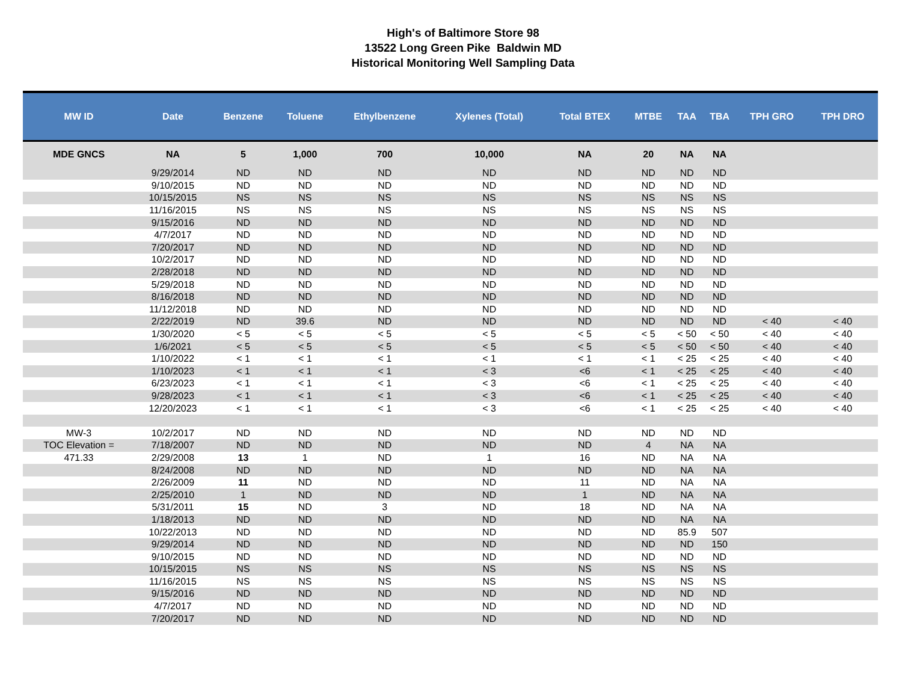High's of Baltimore Store 98
13522 Long Green Pike Baldwin MD
Historical Monitoring Well Sampling Data
| MW ID | Date | Benzene | Toluene | Ethylbenzene | Xylenes (Total) | Total BTEX | MTBE | TAA | TBA | TPH GRO | TPH DRO |
| --- | --- | --- | --- | --- | --- | --- | --- | --- | --- | --- | --- |
| MDE GNCS | NA | 5 | 1,000 | 700 | 10,000 | NA | 20 | NA | NA | | |
| | 9/29/2014 | ND | ND | ND | ND | ND | ND | ND | ND | | |
| | 9/10/2015 | ND | ND | ND | ND | ND | ND | ND | ND | | |
| | 10/15/2015 | NS | NS | NS | NS | NS | NS | NS | NS | | |
| | 11/16/2015 | NS | NS | NS | NS | NS | NS | NS | NS | | |
| | 9/15/2016 | ND | ND | ND | ND | ND | ND | ND | ND | | |
| | 4/7/2017 | ND | ND | ND | ND | ND | ND | ND | ND | | |
| | 7/20/2017 | ND | ND | ND | ND | ND | ND | ND | ND | | |
| | 10/2/2017 | ND | ND | ND | ND | ND | ND | ND | ND | | |
| | 2/28/2018 | ND | ND | ND | ND | ND | ND | ND | ND | | |
| | 5/29/2018 | ND | ND | ND | ND | ND | ND | ND | ND | | |
| | 8/16/2018 | ND | ND | ND | ND | ND | ND | ND | ND | | |
| | 11/12/2018 | ND | ND | ND | ND | ND | ND | ND | ND | | |
| | 2/22/2019 | ND | 39.6 | ND | ND | ND | ND | ND | ND | < 40 | < 40 |
| | 1/30/2020 | < 5 | < 5 | < 5 | < 5 | < 5 | < 5 | < 50 | < 50 | < 40 | < 40 |
| | 1/6/2021 | < 5 | < 5 | < 5 | < 5 | < 5 | < 5 | < 50 | < 50 | < 40 | < 40 |
| | 1/10/2022 | < 1 | < 1 | < 1 | < 1 | < 1 | < 1 | < 25 | < 25 | < 40 | < 40 |
| | 1/10/2023 | < 1 | < 1 | < 1 | < 3 | <6 | < 1 | < 25 | < 25 | < 40 | < 40 |
| | 6/23/2023 | < 1 | < 1 | < 1 | < 3 | <6 | < 1 | < 25 | < 25 | < 40 | < 40 |
| | 9/28/2023 | < 1 | < 1 | < 1 | < 3 | <6 | < 1 | < 25 | < 25 | < 40 | < 40 |
| | 12/20/2023 | < 1 | < 1 | < 1 | < 3 | <6 | < 1 | < 25 | < 25 | < 40 | < 40 |
| MW-3 | 10/2/2017 | ND | ND | ND | ND | ND | ND | ND | ND | | |
| TOC Elevation = | 7/18/2007 | ND | ND | ND | ND | ND | 4 | NA | NA | | |
| 471.33 | 2/29/2008 | 13 | 1 | ND | 1 | 16 | ND | NA | NA | | |
| | 8/24/2008 | ND | ND | ND | ND | ND | ND | NA | NA | | |
| | 2/26/2009 | 11 | ND | ND | ND | 11 | ND | NA | NA | | |
| | 2/25/2010 | 1 | ND | ND | ND | 1 | ND | NA | NA | | |
| | 5/31/2011 | 15 | ND | 3 | ND | 18 | ND | NA | NA | | |
| | 1/18/2013 | ND | ND | ND | ND | ND | ND | NA | NA | | |
| | 10/22/2013 | ND | ND | ND | ND | ND | ND | 85.9 | 507 | | |
| | 9/29/2014 | ND | ND | ND | ND | ND | ND | ND | 150 | | |
| | 9/10/2015 | ND | ND | ND | ND | ND | ND | ND | ND | | |
| | 10/15/2015 | NS | NS | NS | NS | NS | NS | NS | NS | | |
| | 11/16/2015 | NS | NS | NS | NS | NS | NS | NS | NS | | |
| | 9/15/2016 | ND | ND | ND | ND | ND | ND | ND | ND | | |
| | 4/7/2017 | ND | ND | ND | ND | ND | ND | ND | ND | | |
| | 7/20/2017 | ND | ND | ND | ND | ND | ND | ND | ND | | |